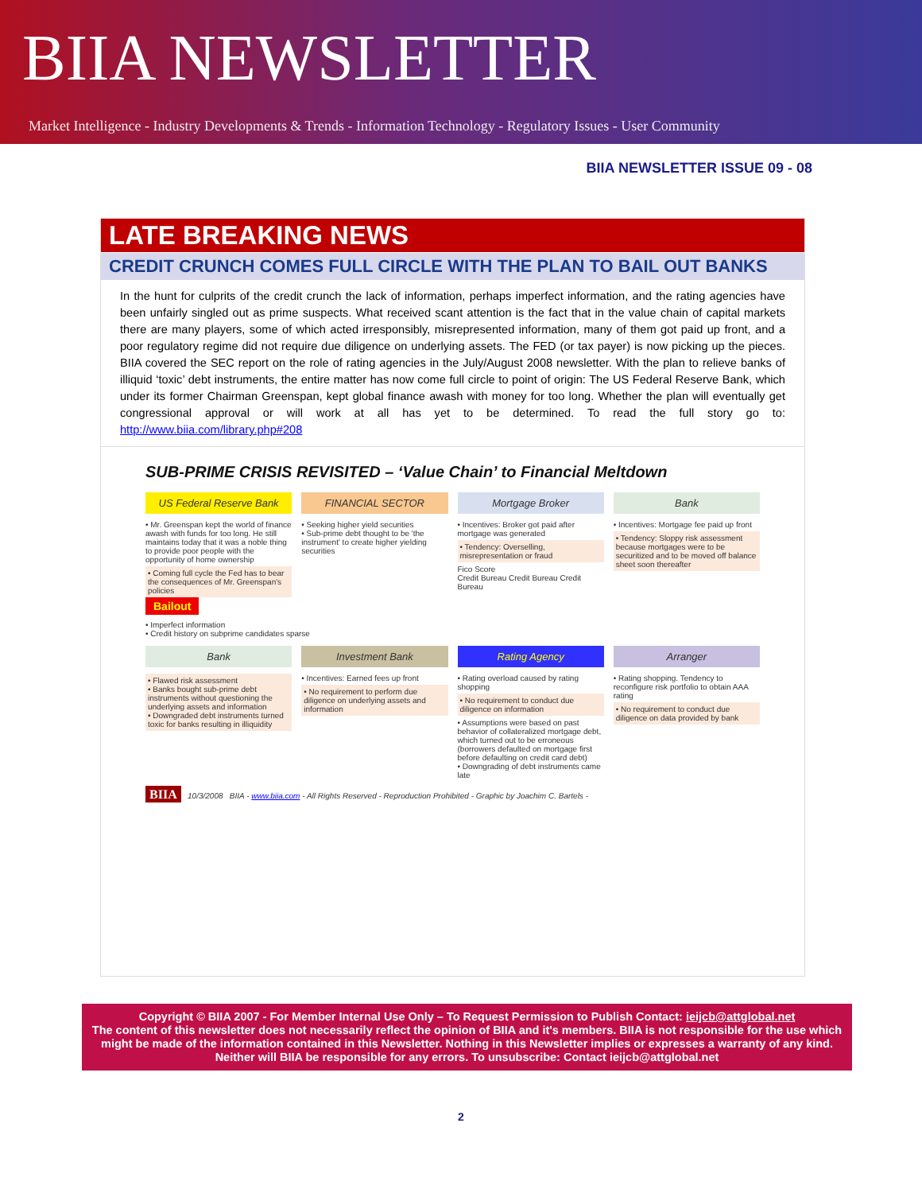BIIA NEWSLETTER
Market Intelligence - Industry Developments & Trends - Information Technology - Regulatory Issues - User Community
BIIA NEWSLETTER ISSUE 09 - 08
LATE BREAKING NEWS
CREDIT CRUNCH COMES FULL CIRCLE WITH THE PLAN TO BAIL OUT BANKS
In the hunt for culprits of the credit crunch the lack of information, perhaps imperfect information, and the rating agencies have been unfairly singled out as prime suspects. What received scant attention is the fact that in the value chain of capital markets there are many players, some of which acted irresponsibly, misrepresented information, many of them got paid up front, and a poor regulatory regime did not require due diligence on underlying assets. The FED (or tax payer) is now picking up the pieces. BIIA covered the SEC report on the role of rating agencies in the July/August 2008 newsletter. With the plan to relieve banks of illiquid ‘toxic’ debt instruments, the entire matter has now come full circle to point of origin: The US Federal Reserve Bank, which under its former Chairman Greenspan, kept global finance awash with money for too long. Whether the plan will eventually get congressional approval or will work at all has yet to be determined. To read the full story go to: http://www.biia.com/library.php#208
SUB-PRIME CRISIS REVISITED – ‘Value Chain’ to Financial Meltdown
US Federal Reserve Bank
• Mr. Greenspan kept the world of finance awash with funds for too long. He still maintains today that it was a noble thing to provide poor people with the opportunity of home ownership
• Coming full cycle the Fed has to bear the consequences of Mr. Greenspan's policies
Bailout
FINANCIAL SECTOR
• Seeking higher yield securities
• Sub-prime debt thought to be 'the instrument' to create higher yielding securities
Mortgage Broker
• Incentives: Broker got paid after mortgage was generated
• Tendency: Overselling, misrepresentation or fraud
Fico Score
Credit Bureau Credit Bureau Credit Bureau
Bank
• Incentives: Mortgage fee paid up front
• Tendency: Sloppy risk assessment because mortgages were to be securitized and to be moved off balance sheet soon thereafter
• Imperfect information
• Credit history on subprime candidates sparse
Bank
• Flawed risk assessment
• Banks bought sub-prime debt instruments without questioning the underlying assets and information
• Downgraded debt instruments turned toxic for banks resulting in illiquidity
Investment Bank
• Incentives: Earned fees up front
• No requirement to perform due diligence on underlying assets and information
Rating Agency
• Rating overload caused by rating shopping
• No requirement to conduct due diligence on information
• Assumptions were based on past behavior of collateralized mortgage debt, which turned out to be erroneous (borrowers defaulted on mortgage first before defaulting on credit card debt)
• Downgrading of debt instruments came late
Arranger
• Rating shopping. Tendency to reconfigure risk portfolio to obtain AAA rating
• No requirement to conduct due diligence on data provided by bank
BIIA 10/3/2008 BIIA - www.biia.com - All Rights Reserved - Reproduction Prohibited - Graphic by Joachim C. Bartels -
Copyright © BIIA 2007 - For Member Internal Use Only – To Request Permission to Publish Contact: ieijcb@attglobal.net
The content of this newsletter does not necessarily reflect the opinion of BIIA and it's members. BIIA is not responsible for the use which might be made of the information contained in this Newsletter. Nothing in this Newsletter implies or expresses a warranty of any kind. Neither will BIIA be responsible for any errors. To unsubscribe: Contact ieijcb@attglobal.net
2